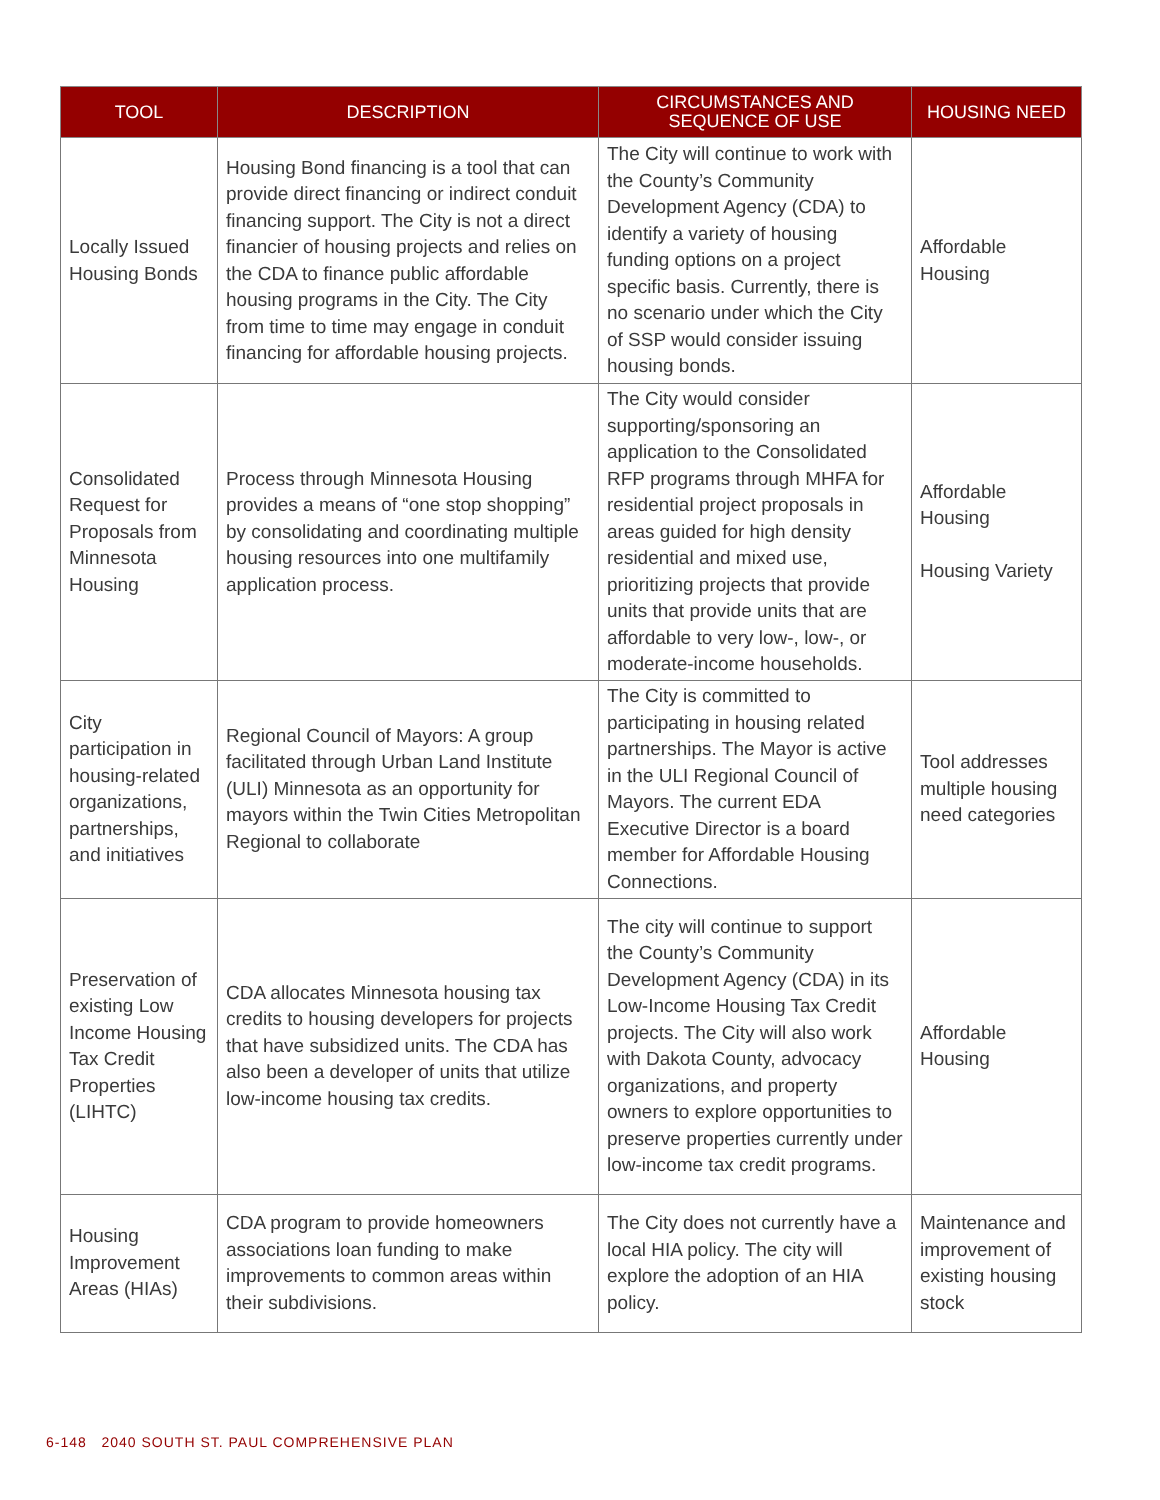| TOOL | DESCRIPTION | CIRCUMSTANCES AND SEQUENCE OF USE | HOUSING NEED |
| --- | --- | --- | --- |
| Locally Issued Housing Bonds | Housing Bond financing is a tool that can provide direct financing or indirect conduit financing support. The City is not a direct financier of housing projects and relies on the CDA to finance public affordable housing programs in the City. The City from time to time may engage in conduit financing for affordable housing projects. | The City will continue to work with the County’s Community Development Agency (CDA) to identify a variety of housing funding options on a project specific basis. Currently, there is no scenario under which the City of SSP would consider issuing housing bonds. | Affordable Housing |
| Consolidated Request for Proposals from Minnesota Housing | Process through Minnesota Housing provides a means of “one stop shopping” by consolidating and coordinating multiple housing resources into one multifamily application process. | The City would consider supporting/sponsoring an application to the Consolidated RFP programs through MHFA for residential project proposals in areas guided for high density residential and mixed use, prioritizing projects that provide units that provide units that are affordable to very low-, low-, or moderate-income households. | Affordable Housing Housing Variety |
| City participation in housing-related organizations, partnerships, and initiatives | Regional Council of Mayors: A group facilitated through Urban Land Institute (ULI) Minnesota as an opportunity for mayors within the Twin Cities Metropolitan Regional to collaborate | The City is committed to participating in housing related partnerships. The Mayor is active in the ULI Regional Council of Mayors. The current EDA Executive Director is a board member for Affordable Housing Connections. | Tool addresses multiple housing need categories |
| Preservation of existing Low Income Housing Tax Credit Properties (LIHTC) | CDA allocates Minnesota housing tax credits to housing developers for projects that have subsidized units. The CDA has also been a developer of units that utilize low-income housing tax credits. | The city will continue to support the County’s Community Development Agency (CDA) in its Low-Income Housing Tax Credit projects. The City will also work with Dakota County, advocacy organizations, and property owners to explore opportunities to preserve properties currently under low-income tax credit programs. | Affordable Housing |
| Housing Improvement Areas (HIAs) | CDA program to provide homeowners associations loan funding to make improvements to common areas within their subdivisions. | The City does not currently have a local HIA policy. The city will explore the adoption of an HIA policy. | Maintenance and improvement of existing housing stock |
6-148 2040 SOUTH ST. PAUL COMPREHENSIVE PLAN